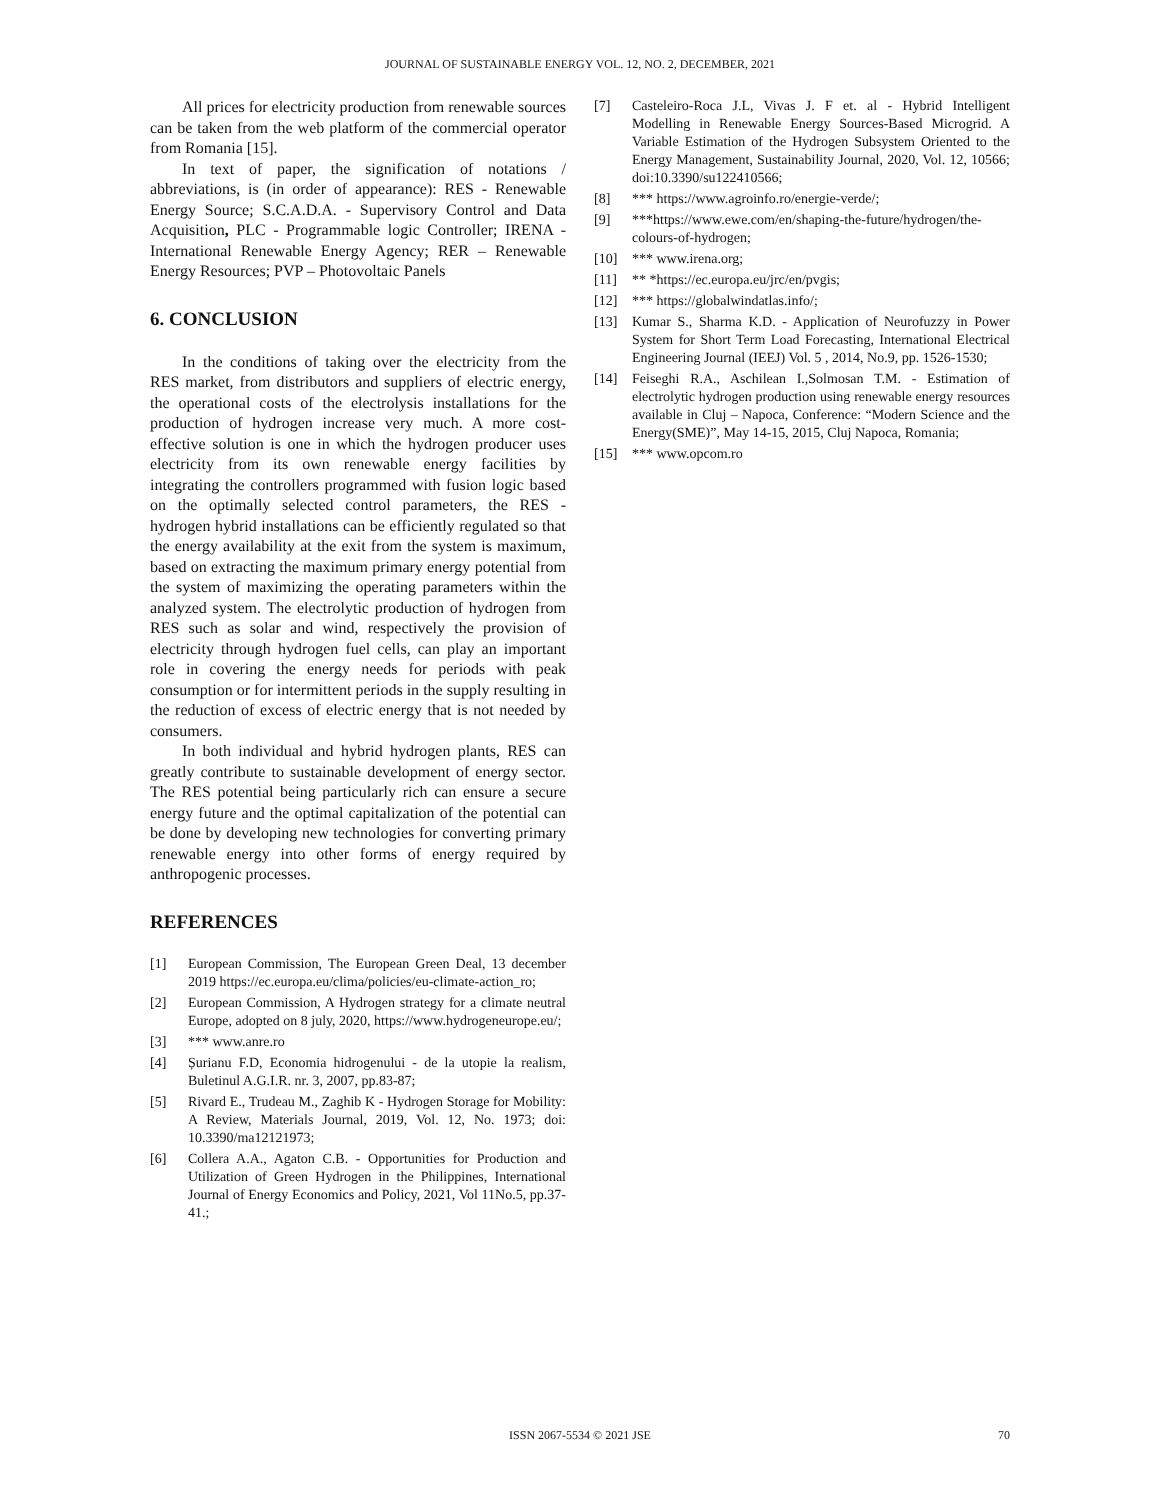JOURNAL OF SUSTAINABLE ENERGY VOL. 12, NO. 2, DECEMBER, 2021
All prices for electricity production from renewable sources can be taken from the web platform of the commercial operator from Romania [15].
In text of paper, the signification of notations / abbreviations, is (in order of appearance): RES - Renewable Energy Source; S.C.A.D.A. - Supervisory Control and Data Acquisition, PLC - Programmable logic Controller; IRENA - International Renewable Energy Agency; RER – Renewable Energy Resources; PVP – Photovoltaic Panels
6. CONCLUSION
In the conditions of taking over the electricity from the RES market, from distributors and suppliers of electric energy, the operational costs of the electrolysis installations for the production of hydrogen increase very much. A more cost-effective solution is one in which the hydrogen producer uses electricity from its own renewable energy facilities by integrating the controllers programmed with fusion logic based on the optimally selected control parameters, the RES - hydrogen hybrid installations can be efficiently regulated so that the energy availability at the exit from the system is maximum, based on extracting the maximum primary energy potential from the system of maximizing the operating parameters within the analyzed system. The electrolytic production of hydrogen from RES such as solar and wind, respectively the provision of electricity through hydrogen fuel cells, can play an important role in covering the energy needs for periods with peak consumption or for intermittent periods in the supply resulting in the reduction of excess of electric energy that is not needed by consumers.
In both individual and hybrid hydrogen plants, RES can greatly contribute to sustainable development of energy sector. The RES potential being particularly rich can ensure a secure energy future and the optimal capitalization of the potential can be done by developing new technologies for converting primary renewable energy into other forms of energy required by anthropogenic processes.
REFERENCES
[1] European Commission, The European Green Deal, 13 december 2019 https://ec.europa.eu/clima/policies/eu-climate-action_ro;
[2] European Commission, A Hydrogen strategy for a climate neutral Europe, adopted on 8 july, 2020, https://www.hydrogeneurope.eu/;
[3] *** www.anre.ro
[4] Șurianu F.D, Economia hidrogenului - de la utopie la realism, Buletinul A.G.I.R. nr. 3, 2007, pp.83-87;
[5] Rivard E., Trudeau M., Zaghib K - Hydrogen Storage for Mobility: A Review, Materials Journal, 2019, Vol. 12, No. 1973; doi: 10.3390/ma12121973;
[6] Collera A.A., Agaton C.B. - Opportunities for Production and Utilization of Green Hydrogen in the Philippines, International Journal of Energy Economics and Policy, 2021, Vol 11No.5, pp.37-41.;
[7] Casteleiro-Roca J.L, Vivas J. F et. al - Hybrid Intelligent Modelling in Renewable Energy Sources-Based Microgrid. A Variable Estimation of the Hydrogen Subsystem Oriented to the Energy Management, Sustainability Journal, 2020, Vol. 12, 10566; doi:10.3390/su122410566;
[8] *** https://www.agroinfo.ro/energie-verde/;
[9] ***https://www.ewe.com/en/shaping-the-future/hydrogen/the-colours-of-hydrogen;
[10] *** www.irena.org;
[11] ** *https://ec.europa.eu/jrc/en/pvgis;
[12] *** https://globalwindatlas.info/;
[13] Kumar S., Sharma K.D. - Application of Neurofuzzy in Power System for Short Term Load Forecasting, International Electrical Engineering Journal (IEEJ) Vol. 5 , 2014, No.9, pp. 1526-1530;
[14] Feiseghi R.A., Aschilean I.,Solmosan T.M. - Estimation of electrolytic hydrogen production using renewable energy resources available in Cluj – Napoca, Conference: “Modern Science and the Energy(SME)”, May 14-15, 2015, Cluj Napoca, Romania;
[15] *** www.opcom.ro
ISSN 2067-5534 © 2021 JSE 70